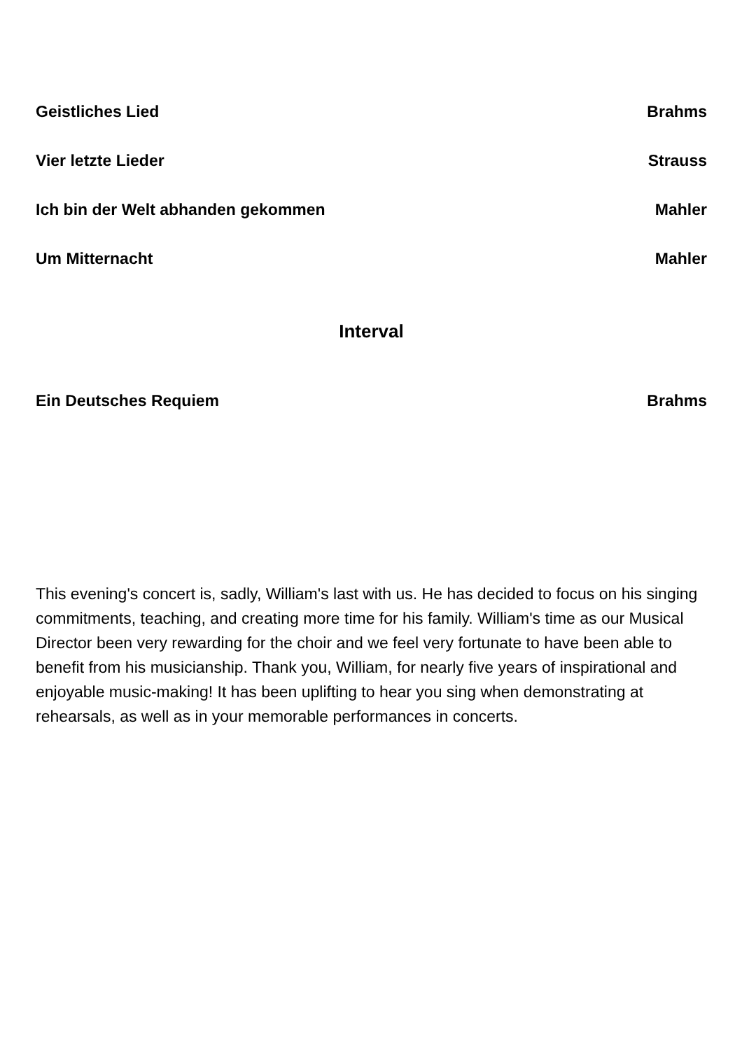Geistliches Lied Brahms
Vier letzte Lieder Strauss
Ich bin der Welt abhanden gekommen Mahler
Um Mitternacht Mahler
Interval
Ein Deutsches Requiem Brahms
This evening's concert is, sadly, William's last with us. He has decided to focus on his singing commitments, teaching, and creating more time for his family. William's time as our Musical Director been very rewarding for the choir and we feel very fortunate to have been able to benefit from his musicianship. Thank you, William, for nearly five years of inspirational and enjoyable music-making! It has been uplifting to hear you sing when demonstrating at rehearsals, as well as in your memorable performances in concerts.